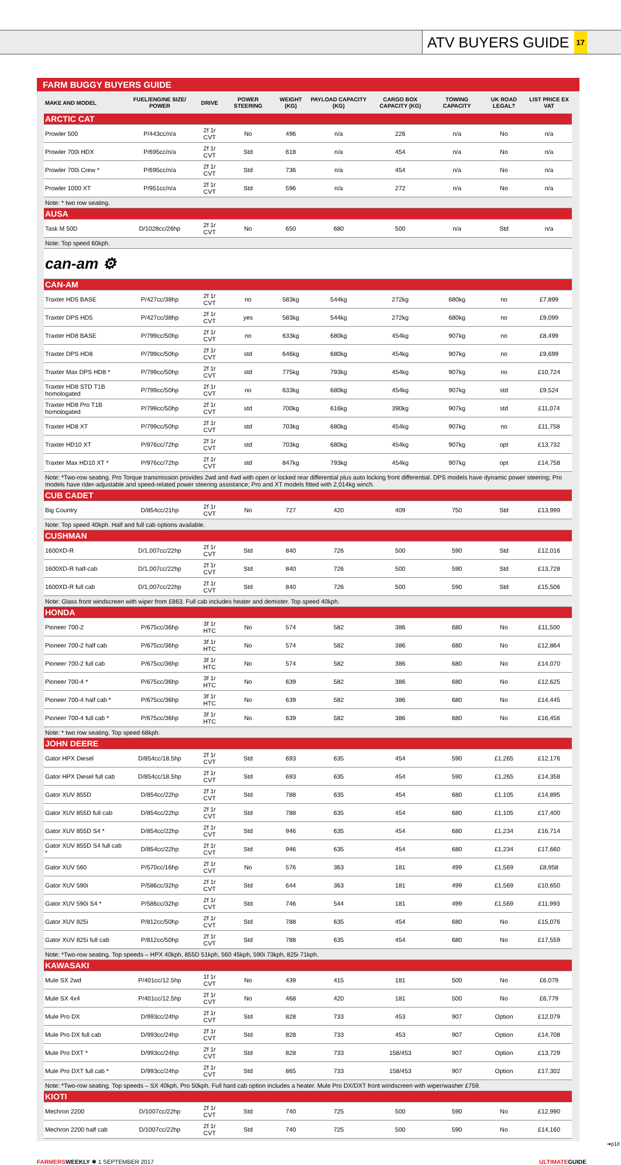ATV BUYERS GUIDE 17
FARM BUGGY BUYERS GUIDE
| MAKE AND MODEL | FUEL/ENGINE SIZE/ POWER | DRIVE | POWER STEERING | WEIGHT (KG) | PAYLOAD CAPACITY (KG) | CARGO BOX CAPACITY (KG) | TOWING CAPACITY | UK ROAD LEGAL? | LIST PRICE EX VAT |
| --- | --- | --- | --- | --- | --- | --- | --- | --- | --- |
| ARCTIC CAT | | | | | | | | | |
| Prowler 500 | P/443cc/n/a | 2f 1r CVT | No | 496 | n/a | 226 | n/a | No | n/a |
| Prowler 700i HDX | P/695cc/n/a | 2f 1r CVT | Std | 618 | n/a | 454 | n/a | No | n/a |
| Prowler 700i Crew * | P/695cc/n/a | 2f 1r CVT | Std | 736 | n/a | 454 | n/a | No | n/a |
| Prowler 1000 XT | P/951cc/n/a | 2f 1r CVT | Std | 596 | n/a | 272 | n/a | No | n/a |
| Note: * two row seating. | | | | | | | | | |
| AUSA | | | | | | | | | |
| Task M 50D | D/1028cc/26hp | 2f 1r CVT | No | 650 | 680 | 500 | n/a | Std | n/a |
| Note: Top speed 60kph. | | | | | | | | | |
| can-am ⚙ | | | | | | | | | |
| CAN-AM | | | | | | | | | |
| Traxter HD5 BASE | P/427cc/38hp | 2f 1r CVT | no | 583kg | 544kg | 272kg | 680kg | no | £7,899 |
| Traxter DPS HD5 | P/427cc/38hp | 2f 1r CVT | yes | 583kg | 544kg | 272kg | 680kg | no | £9,099 |
| Traxter HD8 BASE | P/799cc/50hp | 2f 1r CVT | no | 633kg | 680kg | 454kg | 907kg | no | £8,499 |
| Traxter DPS HD8 | P/799cc/50hp | 2f 1r CVT | std | 646kg | 680kg | 454kg | 907kg | no | £9,699 |
| Traxter Max DPS HD8 * | P/799cc/50hp | 2f 1r CVT | std | 775kg | 793kg | 454kg | 907kg | no | £10,724 |
| Traxter HD8 STD T1B homologated | P/799cc/50hp | 2f 1r CVT | no | 633kg | 680kg | 454kg | 907kg | std | £9,524 |
| Traxter HD8 Pro T1B homologated | P/799cc/50hp | 2f 1r CVT | std | 700kg | 616kg | 390kg | 907kg | std | £11,074 |
| Traxter HD8 XT | P/799cc/50hp | 2f 1r CVT | std | 703kg | 680kg | 454kg | 907kg | no | £11,758 |
| Traxter HD10 XT | P/976cc/72hp | 2f 1r CVT | std | 703kg | 680kg | 454kg | 907kg | opt | £13,732 |
| Traxter Max HD10 XT * | P/976cc/72hp | 2f 1r CVT | std | 847kg | 793kg | 454kg | 907kg | opt | £14,758 |
| Note: *Two-row seating. Pro Torque transmission provides 2wd and 4wd with open or locked rear differential plus auto locking front differential. DPS models have dynamic power steering; Pro models have rider-adjustable and speed-related power steering assistance; Pro and XT models fitted with 2,014kg winch. | | | | | | | | | |
| CUB CADET | | | | | | | | | |
| Big Country | D/854cc/21hp | 2f 1r CVT | No | 727 | 420 | 409 | 750 | Std | £13,999 |
| Note: Top speed 40kph. Half and full cab options available. | | | | | | | | | |
| CUSHMAN | | | | | | | | | |
| 1600XD-R | D/1,007cc/22hp | 2f 1r CVT | Std | 840 | 726 | 500 | 590 | Std | £12,016 |
| 1600XD-R half-cab | D/1,007cc/22hp | 2f 1r CVT | Std | 840 | 726 | 500 | 590 | Std | £13,728 |
| 1600XD-R full cab | D/1,007cc/22hp | 2f 1r CVT | Std | 840 | 726 | 500 | 590 | Std | £15,506 |
| Note: Glass front windscreen with wiper from £863. Full cab includes heater and demister. Top speed 40kph. | | | | | | | | | |
| HONDA | | | | | | | | | |
| Pioneer 700-2 | P/675cc/36hp | 3f 1r HTC | No | 574 | 582 | 386 | 680 | No | £11,500 |
| Pioneer 700-2 half cab | P/675cc/36hp | 3f 1r HTC | No | 574 | 582 | 386 | 680 | No | £12,864 |
| Pioneer 700-2 full cab | P/675cc/36hp | 3f 1r HTC | No | 574 | 582 | 386 | 680 | No | £14,070 |
| Pioneer 700-4 * | P/675cc/36hp | 3f 1r HTC | No | 639 | 582 | 386 | 680 | No | £12,625 |
| Pioneer 700-4 half cab * | P/675cc/36hp | 3f 1r HTC | No | 639 | 582 | 386 | 680 | No | £14,445 |
| Pioneer 700-4 full cab * | P/675cc/36hp | 3f 1r HTC | No | 639 | 582 | 386 | 680 | No | £16,456 |
| Note: * two row seating. Top speed 68kph. | | | | | | | | | |
| JOHN DEERE | | | | | | | | | |
| Gator HPX Diesel | D/854cc/18.5hp | 2f 1r CVT | Std | 693 | 635 | 454 | 590 | £1,265 | £12,176 |
| Gator HPX Diesel full cab | D/854cc/18.5hp | 2f 1r CVT | Std | 693 | 635 | 454 | 590 | £1,265 | £14,358 |
| Gator XUV 855D | D/854cc/22hp | 2f 1r CVT | Std | 788 | 635 | 454 | 680 | £1,105 | £14,895 |
| Gator XUV 855D full cab | D/854cc/22hp | 2f 1r CVT | Std | 788 | 635 | 454 | 680 | £1,105 | £17,400 |
| Gator XUV 855D S4 * | D/854cc/22hp | 2f 1r CVT | Std | 946 | 635 | 454 | 680 | £1,234 | £16,714 |
| Gator XUV 855D S4 full cab * | D/854cc/22hp | 2f 1r CVT | Std | 946 | 635 | 454 | 680 | £1,234 | £17,660 |
| Gator XUV 560 | P/570cc/16hp | 2f 1r CVT | No | 576 | 363 | 181 | 499 | £1,569 | £8,958 |
| Gator XUV 590i | P/586cc/32hp | 2f 1r CVT | Std | 644 | 363 | 181 | 499 | £1,569 | £10,650 |
| Gator XUV 590i S4 * | P/586cc/32hp | 2f 1r CVT | Std | 746 | 544 | 181 | 499 | £1,569 | £11,993 |
| Gator XUV 825i | P/812cc/50hp | 2f 1r CVT | Std | 788 | 635 | 454 | 680 | No | £15,076 |
| Gator XUV 825i full cab | P/812cc/50hp | 2f 1r CVT | Std | 788 | 635 | 454 | 680 | No | £17,559 |
| Note: *Two-row seating. Top speeds – HPX 40kph, 855D 51kph, 560 45kph, 590i 73kph, 825i 71kph. | | | | | | | | | |
| KAWASAKI | | | | | | | | | |
| Mule SX 2wd | P/401cc/12.5hp | 1f 1r CVT | No | 439 | 415 | 181 | 500 | No | £6,079 |
| Mule SX 4x4 | P/401cc/12.5hp | 2f 1r CVT | No | 468 | 420 | 181 | 500 | No | £6,779 |
| Mule Pro DX | D/993cc/24hp | 2f 1r CVT | Std | 828 | 733 | 453 | 907 | Option | £12,079 |
| Mule Pro DX full cab | D/993cc/24hp | 2f 1r CVT | Std | 828 | 733 | 453 | 907 | Option | £14,708 |
| Mule Pro DXT * | D/993cc/24hp | 2f 1r CVT | Std | 828 | 733 | 158/453 | 907 | Option | £13,729 |
| Mule Pro DXT full cab * | D/993cc/24hp | 2f 1r CVT | Std | 865 | 733 | 158/453 | 907 | Option | £17,302 |
| Note: *Two-row seating. Top speeds – SX 40kph, Pro 50kph. Full hard cab option includes a heater. Mule Pro DX/DXT front windscreen with wiper/washer £759. | | | | | | | | | |
| KIOTI | | | | | | | | | |
| Mechron 2200 | D/1007cc/22hp | 2f 1r CVT | Std | 740 | 725 | 500 | 590 | No | £12,990 |
| Mechron 2200 half cab | D/1007cc/22hp | 2f 1r CVT | Std | 740 | 725 | 500 | 590 | No | £14,160 |
➜p18
FARMERS WEEKLY ✱ 1 SEPTEMBER 2017 ULTIMATE GUIDE